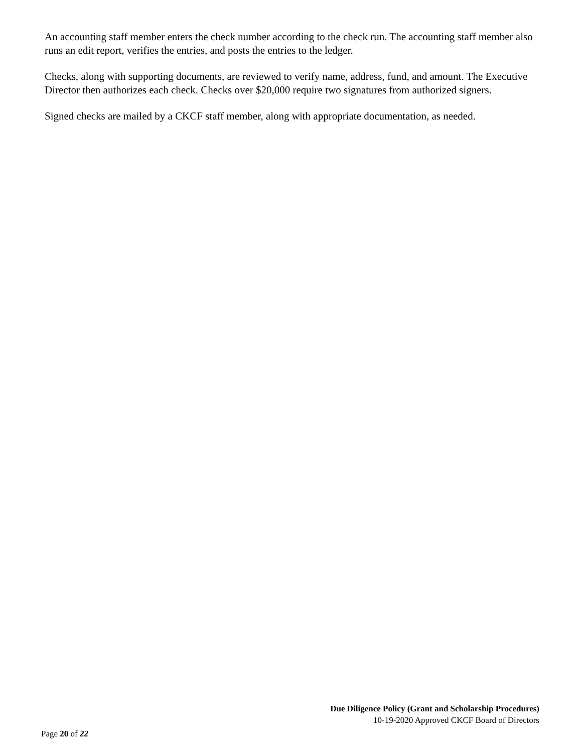An accounting staff member enters the check number according to the check run. The accounting staff member also runs an edit report, verifies the entries, and posts the entries to the ledger.
Checks, along with supporting documents, are reviewed to verify name, address, fund, and amount. The Executive Director then authorizes each check. Checks over $20,000 require two signatures from authorized signers.
Signed checks are mailed by a CKCF staff member, along with appropriate documentation, as needed.
Due Diligence Policy (Grant and Scholarship Procedures)
10-19-2020 Approved CKCF Board of Directors
Page 20 of 22